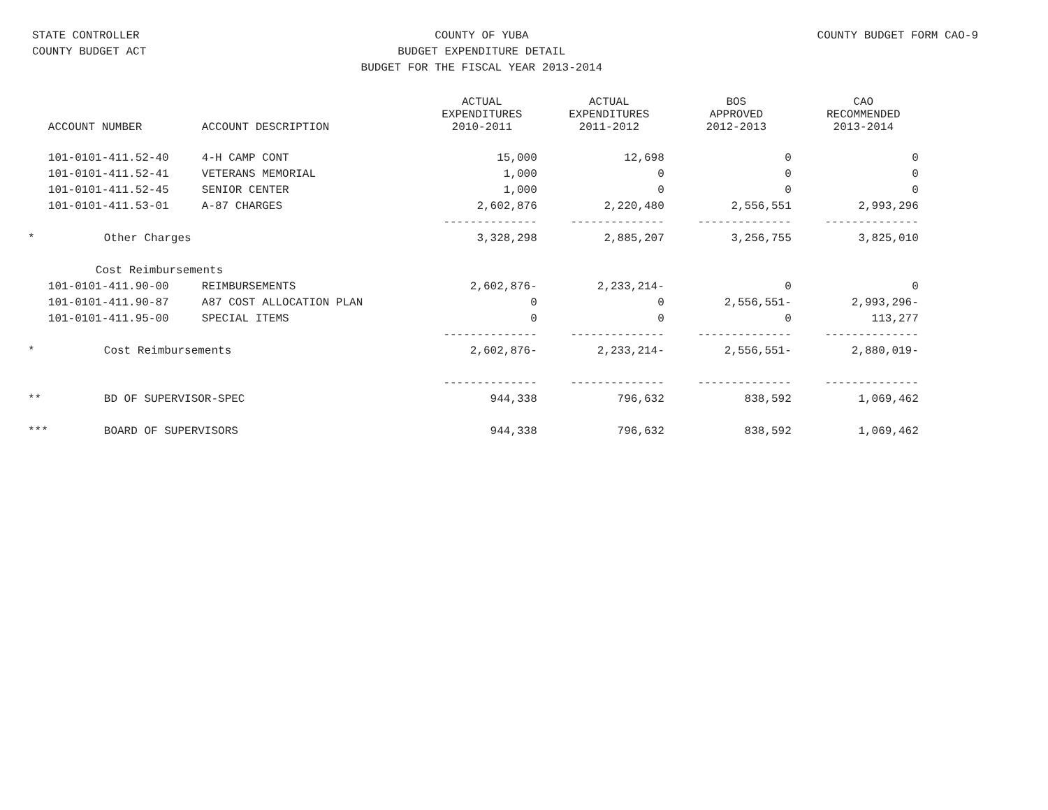STATE CONTROLLER
COUNTY BUDGET ACT
COUNTY OF YUBA
BUDGET EXPENDITURE DETAIL
BUDGET FOR THE FISCAL YEAR 2013-2014
COUNTY BUDGET FORM CAO-9
| | ACCOUNT NUMBER | ACCOUNT DESCRIPTION | ACTUAL EXPENDITURES 2010-2011 | ACTUAL EXPENDITURES 2011-2012 | BOS APPROVED 2012-2013 | CAO RECOMMENDED 2013-2014 |
| --- | --- | --- | --- | --- | --- | --- |
| | 101-0101-411.52-40 | 4-H CAMP CONT | 15,000 | 12,698 | 0 | 0 |
| | 101-0101-411.52-41 | VETERANS MEMORIAL | 1,000 | 0 | 0 | 0 |
| | 101-0101-411.52-45 | SENIOR CENTER | 1,000 | 0 | 0 | 0 |
| | 101-0101-411.53-01 | A-87 CHARGES | 2,602,876 | 2,220,480 | 2,556,551 | 2,993,296 |
| | | | -------------- | -------------- | -------------- | -------------- |
| * | Other Charges | | 3,328,298 | 2,885,207 | 3,256,755 | 3,825,010 |
| | Cost Reimbursements | | | | | |
| | 101-0101-411.90-00 | REIMBURSEMENTS | 2,602,876- | 2,233,214- | 0 | 0 |
| | 101-0101-411.90-87 | A87 COST ALLOCATION PLAN | 0 | 0 | 2,556,551- | 2,993,296- |
| | 101-0101-411.95-00 | SPECIAL ITEMS | 0 | 0 | 0 | 113,277 |
| | | | -------------- | -------------- | -------------- | -------------- |
| * | Cost Reimbursements | | 2,602,876- | 2,233,214- | 2,556,551- | 2,880,019- |
| | | | -------------- | -------------- | -------------- | -------------- |
| ** | BD OF SUPERVISOR-SPEC | | 944,338 | 796,632 | 838,592 | 1,069,462 |
| *** | BOARD OF SUPERVISORS | | 944,338 | 796,632 | 838,592 | 1,069,462 |